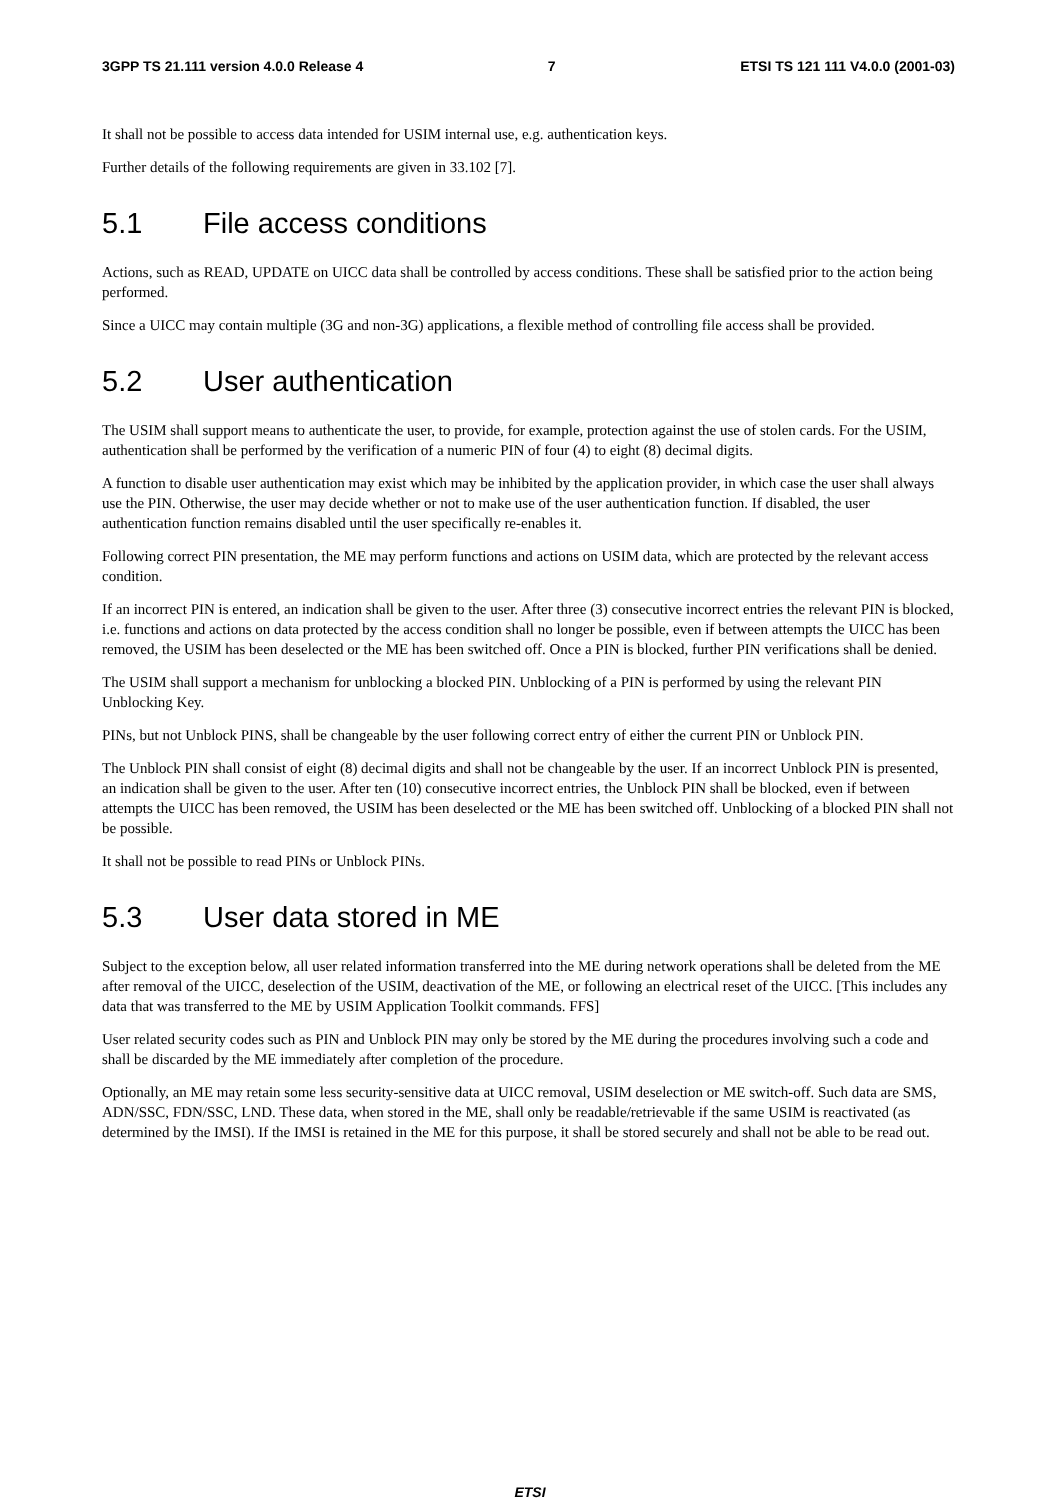3GPP TS 21.111 version 4.0.0 Release 4 7 ETSI TS 121 111 V4.0.0 (2001-03)
It shall not be possible to access data intended for USIM internal use, e.g. authentication keys.
Further details of the following requirements are given in 33.102 [7].
5.1 File access conditions
Actions, such as READ, UPDATE on UICC data shall be controlled by access conditions. These shall be satisfied prior to the action being performed.
Since a UICC may contain multiple (3G and non-3G) applications, a flexible method of controlling file access shall be provided.
5.2 User authentication
The USIM shall support means to authenticate the user, to provide, for example, protection against the use of stolen cards. For the USIM, authentication shall be performed by the verification of a numeric PIN of four (4) to eight (8) decimal digits.
A function to disable user authentication may exist which may be inhibited by the application provider, in which case the user shall always use the PIN. Otherwise, the user may decide whether or not to make use of the user authentication function. If disabled, the user authentication function remains disabled until the user specifically re-enables it.
Following correct PIN presentation, the ME may perform functions and actions on USIM data, which are protected by the relevant access condition.
If an incorrect PIN is entered, an indication shall be given to the user. After three (3) consecutive incorrect entries the relevant PIN is blocked, i.e. functions and actions on data protected by the access condition shall no longer be possible, even if between attempts the UICC has been removed, the USIM has been deselected or the ME has been switched off. Once a PIN is blocked, further PIN verifications shall be denied.
The USIM shall support a mechanism for unblocking a blocked PIN. Unblocking of a PIN is performed by using the relevant PIN Unblocking Key.
PINs, but not Unblock PINS, shall be changeable by the user following correct entry of either the current PIN or Unblock PIN.
The Unblock PIN shall consist of eight (8) decimal digits and shall not be changeable by the user. If an incorrect Unblock PIN is presented, an indication shall be given to the user. After ten (10) consecutive incorrect entries, the Unblock PIN shall be blocked, even if between attempts the UICC has been removed, the USIM has been deselected or the ME has been switched off. Unblocking of a blocked PIN shall not be possible.
It shall not be possible to read PINs or Unblock PINs.
5.3 User data stored in ME
Subject to the exception below, all user related information transferred into the ME during network operations shall be deleted from the ME after removal of the UICC, deselection of the USIM, deactivation of the ME, or following an electrical reset of the UICC. [This includes any data that was transferred to the ME by USIM Application Toolkit commands. FFS]
User related security codes such as PIN and Unblock PIN may only be stored by the ME during the procedures involving such a code and shall be discarded by the ME immediately after completion of the procedure.
Optionally, an ME may retain some less security-sensitive data at UICC removal, USIM deselection or ME switch-off. Such data are SMS, ADN/SSC, FDN/SSC, LND. These data, when stored in the ME, shall only be readable/retrievable if the same USIM is reactivated (as determined by the IMSI). If the IMSI is retained in the ME for this purpose, it shall be stored securely and shall not be able to be read out.
ETSI